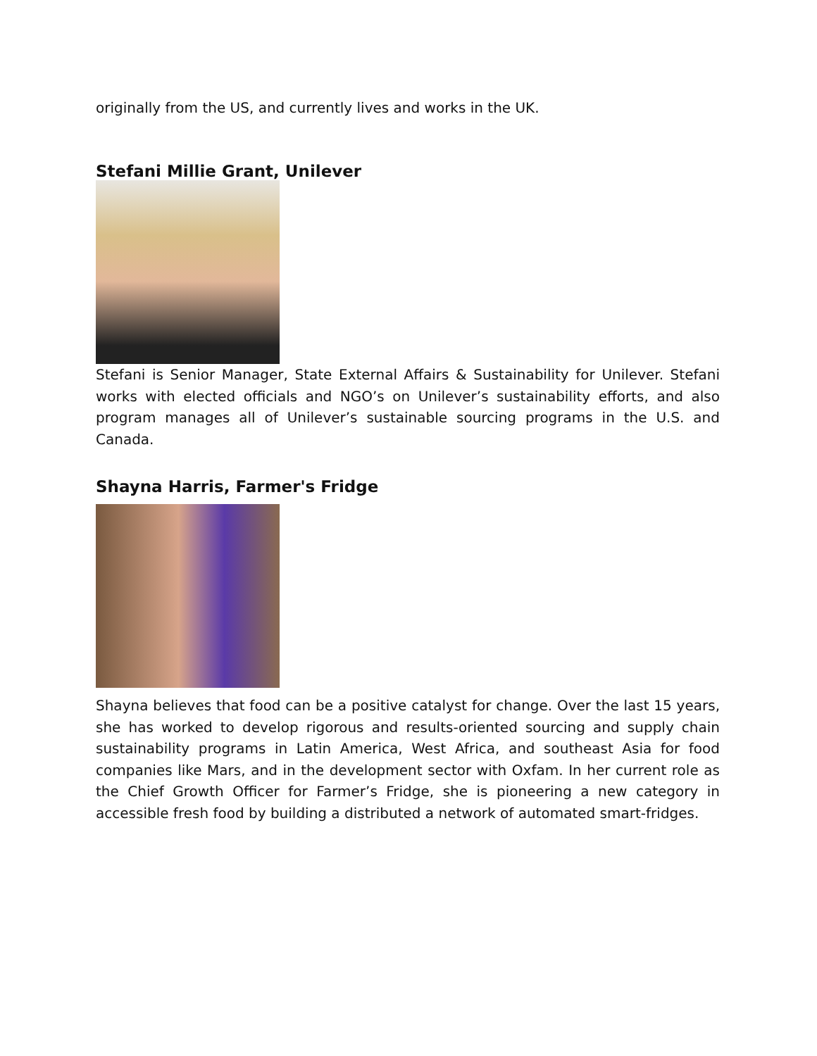originally from the US, and currently lives and works in the UK.
Stefani Millie Grant, Unilever
Stefani is Senior Manager, State External Affairs & Sustainability for Unilever. Stefani works with elected officials and NGO’s on Unilever’s sustainability efforts, and also program manages all of Unilever’s sustainable sourcing programs in the U.S. and Canada.
Shayna Harris, Farmer's Fridge
Shayna believes that food can be a positive catalyst for change. Over the last 15 years, she has worked to develop rigorous and results-oriented sourcing and supply chain sustainability programs in Latin America, West Africa, and southeast Asia for food companies like Mars, and in the development sector with Oxfam. In her current role as the Chief Growth Officer for Farmer’s Fridge, she is pioneering a new category in accessible fresh food by building a distributed a network of automated smart-fridges.